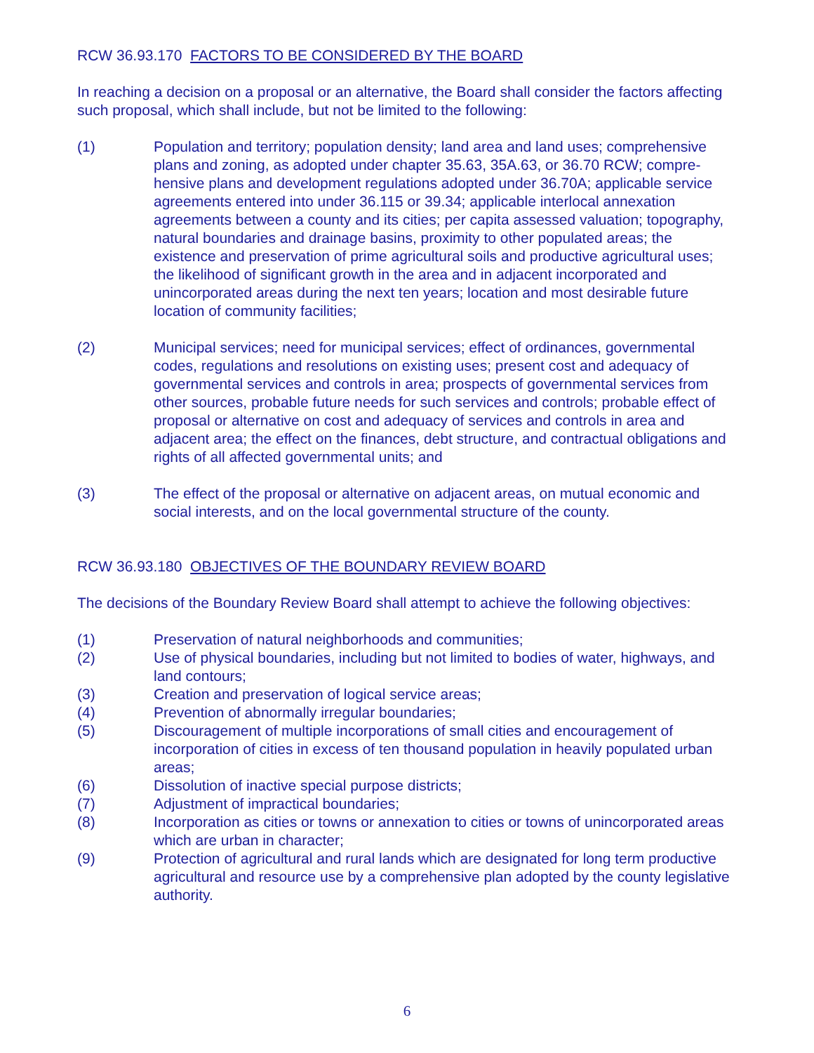RCW 36.93.170 FACTORS TO BE CONSIDERED BY THE BOARD
In reaching a decision on a proposal or an alternative, the Board shall consider the factors affecting such proposal, which shall include, but not be limited to the following:
(1) Population and territory; population density; land area and land uses; comprehensive plans and zoning, as adopted under chapter 35.63, 35A.63, or 36.70 RCW; compre-hensive plans and development regulations adopted under 36.70A; applicable service agreements entered into under 36.115 or 39.34; applicable interlocal annexation agreements between a county and its cities; per capita assessed valuation; topography, natural boundaries and drainage basins, proximity to other populated areas; the existence and preservation of prime agricultural soils and productive agricultural uses; the likelihood of significant growth in the area and in adjacent incorporated and unincorporated areas during the next ten years; location and most desirable future location of community facilities;
(2) Municipal services; need for municipal services; effect of ordinances, governmental codes, regulations and resolutions on existing uses; present cost and adequacy of governmental services and controls in area; prospects of governmental services from other sources, probable future needs for such services and controls; probable effect of proposal or alternative on cost and adequacy of services and controls in area and adjacent area; the effect on the finances, debt structure, and contractual obligations and rights of all affected governmental units; and
(3) The effect of the proposal or alternative on adjacent areas, on mutual economic and social interests, and on the local governmental structure of the county.
RCW 36.93.180 OBJECTIVES OF THE BOUNDARY REVIEW BOARD
The decisions of the Boundary Review Board shall attempt to achieve the following objectives:
(1) Preservation of natural neighborhoods and communities;
(2) Use of physical boundaries, including but not limited to bodies of water, highways, and land contours;
(3) Creation and preservation of logical service areas;
(4) Prevention of abnormally irregular boundaries;
(5) Discouragement of multiple incorporations of small cities and encouragement of incorporation of cities in excess of ten thousand population in heavily populated urban areas;
(6) Dissolution of inactive special purpose districts;
(7) Adjustment of impractical boundaries;
(8) Incorporation as cities or towns or annexation to cities or towns of unincorporated areas which are urban in character;
(9) Protection of agricultural and rural lands which are designated for long term productive agricultural and resource use by a comprehensive plan adopted by the county legislative authority.
6